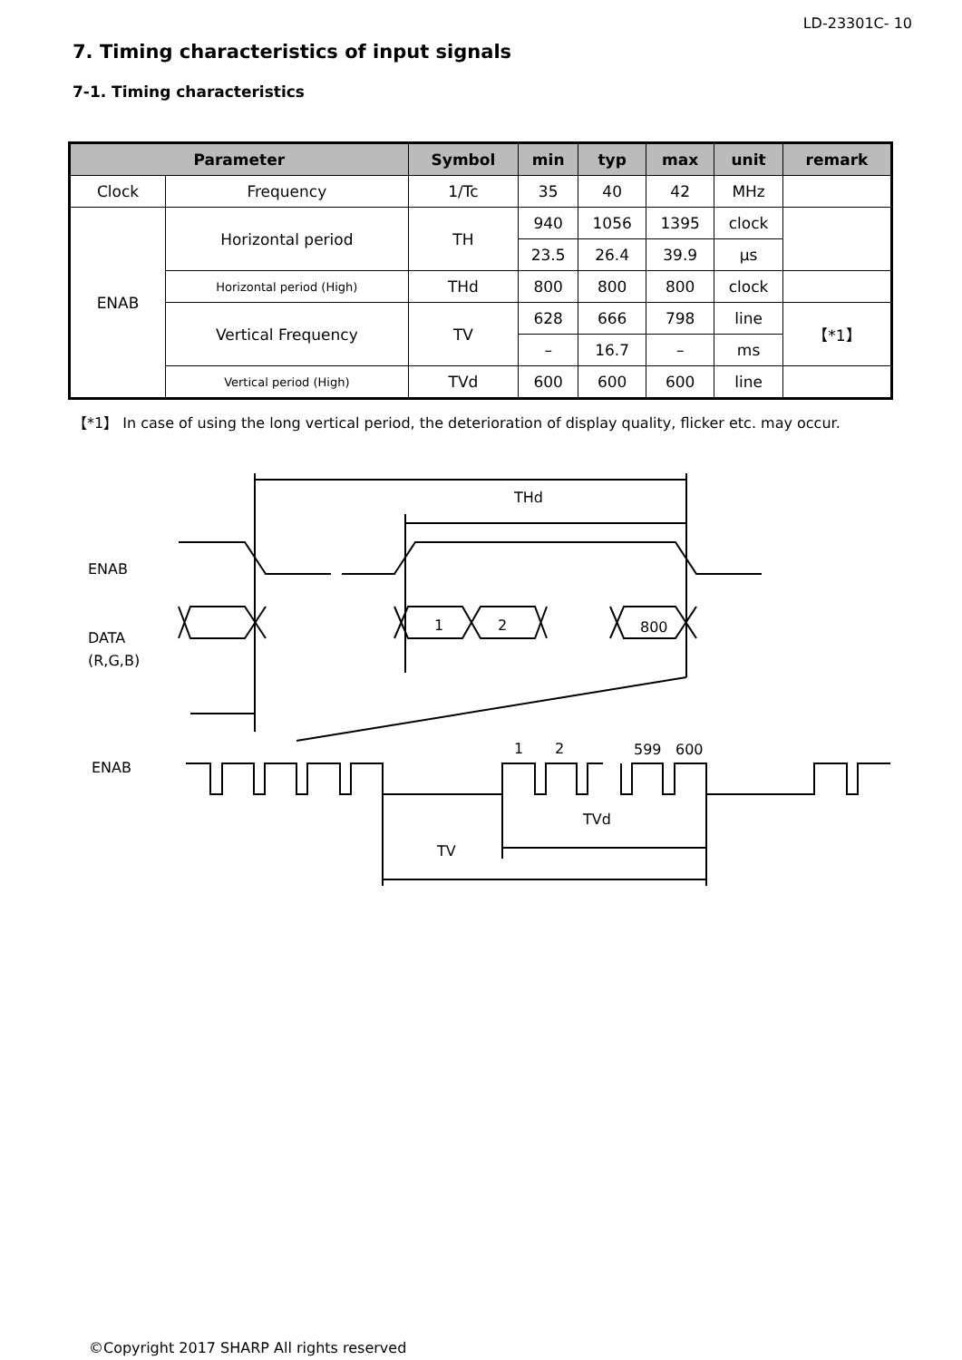LD-23301C- 10
7. Timing characteristics of input signals
7-1. Timing characteristics
| Parameter | | Symbol | min | typ | max | unit | remark |
| --- | --- | --- | --- | --- | --- | --- | --- |
| Clock | Frequency | 1/Tc | 35 | 40 | 42 | MHz | |
| ENAB | Horizontal period | TH | 940 | 1056 | 1395 | clock | |
| | | | 23.5 | 26.4 | 39.9 | μs | |
| | Horizontal period (High) | THd | 800 | 800 | 800 | clock | |
| | Vertical Frequency | TV | 628 | 666 | 798 | line | 【*1】 |
| | | | – | 16.7 | – | ms | |
| | Vertical period (High) | TVd | 600 | 600 | 600 | line | |
【*1】 In case of using the long vertical period, the deterioration of display quality, flicker etc. may occur.
THd
ENAB
DATA
(R,G,B)
1
2
800
ENAB
1
2
599
600
TVd
TV
©Copyright 2017 SHARP All rights reserved